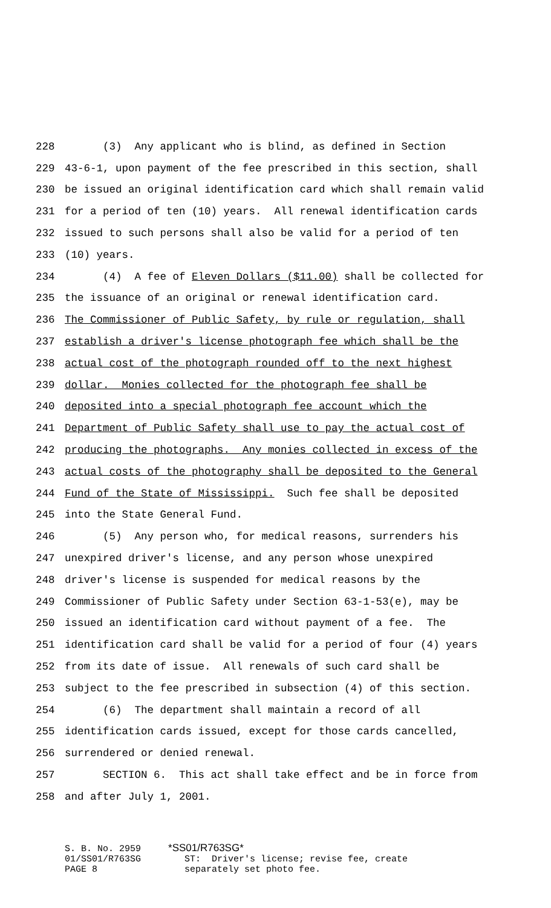228 (3) Any applicant who is blind, as defined in Section
229 43-6-1, upon payment of the fee prescribed in this section, shall
230 be issued an original identification card which shall remain valid
231 for a period of ten (10) years. All renewal identification cards
232 issued to such persons shall also be valid for a period of ten
233 (10) years.
234 (4) A fee of Eleven Dollars ($11.00) shall be collected for
235 the issuance of an original or renewal identification card.
236 The Commissioner of Public Safety, by rule or regulation, shall
237 establish a driver's license photograph fee which shall be the
238 actual cost of the photograph rounded off to the next highest
239 dollar. Monies collected for the photograph fee shall be
240 deposited into a special photograph fee account which the
241 Department of Public Safety shall use to pay the actual cost of
242 producing the photographs. Any monies collected in excess of the
243 actual costs of the photography shall be deposited to the General
244 Fund of the State of Mississippi. Such fee shall be deposited
245 into the State General Fund.
246 (5) Any person who, for medical reasons, surrenders his
247 unexpired driver's license, and any person whose unexpired
248 driver's license is suspended for medical reasons by the
249 Commissioner of Public Safety under Section 63-1-53(e), may be
250 issued an identification card without payment of a fee. The
251 identification card shall be valid for a period of four (4) years
252 from its date of issue. All renewals of such card shall be
253 subject to the fee prescribed in subsection (4) of this section.
254 (6) The department shall maintain a record of all
255 identification cards issued, except for those cards cancelled,
256 surrendered or denied renewal.
257 SECTION 6. This act shall take effect and be in force from
258 and after July 1, 2001.
S. B. No. 2959 *SS01/R763SG* 01/SS01/R763SG ST: Driver's license; revise fee, create PAGE 8 separately set photo fee.